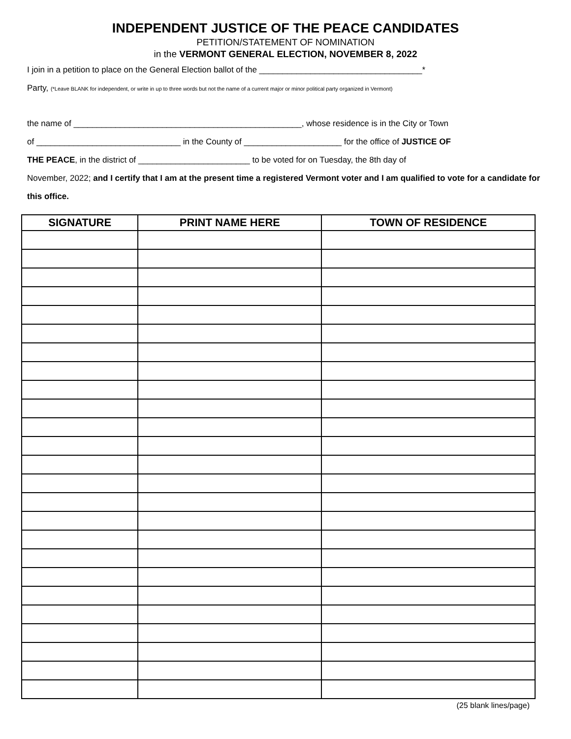INDEPENDENT JUSTICE OF THE PEACE CANDIDATES
PETITION/STATEMENT OF NOMINATION
in the VERMONT GENERAL ELECTION, NOVEMBER 8, 2022
I join in a petition to place on the General Election ballot of the ___________________________________*
Party, (*Leave BLANK for independent, or write in up to three words but not the name of a current major or minor political party organized in Vermont)
the name of _________________________________________________, whose residence is in the City or Town
of _______________________________ in the County of _____________________ for the office of JUSTICE OF
THE PEACE, in the district of ________________________ to be voted for on Tuesday, the 8th day of
November, 2022; and I certify that I am at the present time a registered Vermont voter and I am qualified to vote for a candidate for this office.
| SIGNATURE | PRINT NAME HERE | TOWN OF RESIDENCE |
| --- | --- | --- |
(25 blank lines/page)